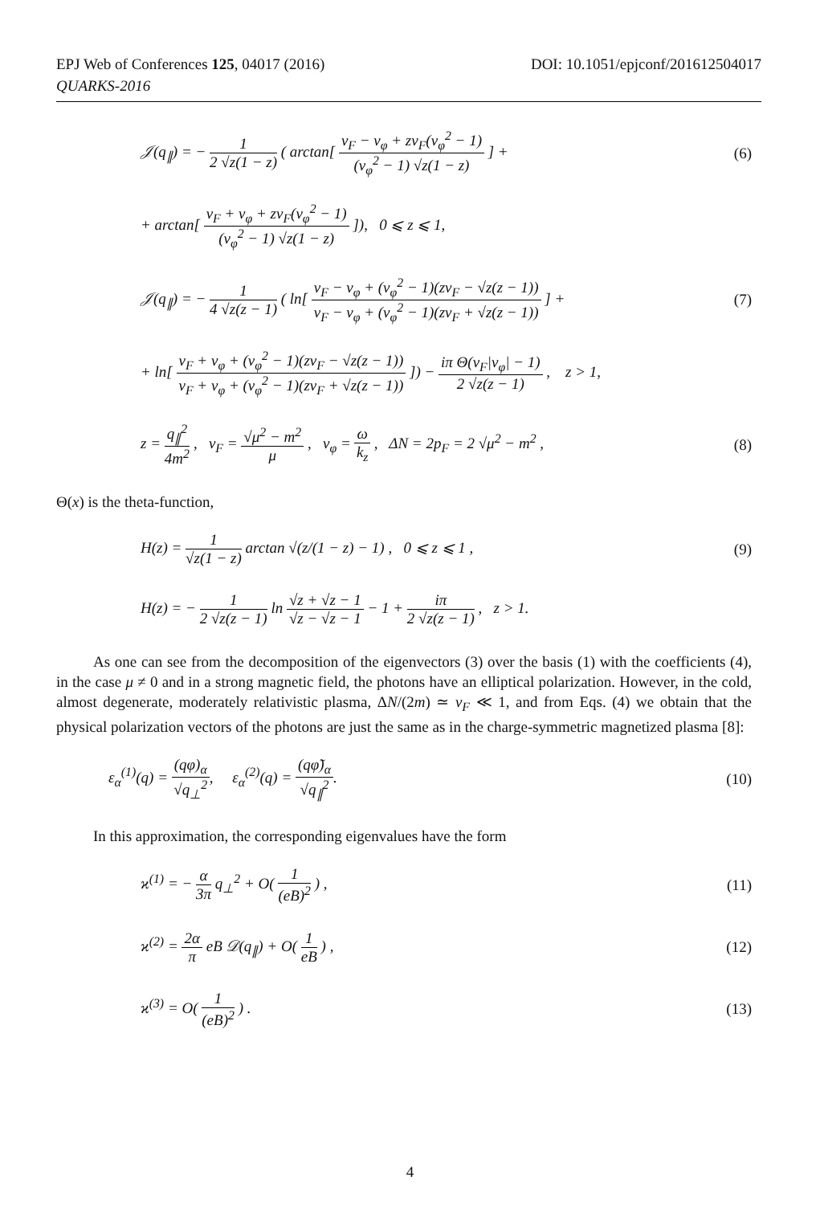DOI: 10.1051/epjconf/201612504017 EPJ Web of Conferences 125, 04017 (2016)
QUARKS-2016
𝒥(q<sub>∥</sub>) = − 1 2 √z(1 − z) ( arctan[ v<sub>F</sub> − v<sub>φ</sub> + zv<sub>F</sub>(v<sub>φ</sub><sup>2</sup> − 1) (v<sub>φ</sub><sup>2</sup> − 1) √z(1 − z) ] +
(6)
+ arctan[ v<sub>F</sub> + v<sub>φ</sub> + zv<sub>F</sub>(v<sub>φ</sub><sup>2</sup> − 1) (v<sub>φ</sub><sup>2</sup> − 1) √z(1 − z) ]), 0 ⩽ z ⩽ 1,
𝒥(q<sub>∥</sub>) = − 1 4 √z(z − 1) ( ln[ v<sub>F</sub> − v<sub>φ</sub> + (v<sub>φ</sub><sup>2</sup> − 1)(zv<sub>F</sub> − √z(z − 1)) v<sub>F</sub> − v<sub>φ</sub> + (v<sub>φ</sub><sup>2</sup> − 1)(zv<sub>F</sub> + √z(z − 1)) ] +
(7)
+ ln[ v<sub>F</sub> + v<sub>φ</sub> + (v<sub>φ</sub><sup>2</sup> − 1)(zv<sub>F</sub> − √z(z − 1)) v<sub>F</sub> + v<sub>φ</sub> + (v<sub>φ</sub><sup>2</sup> − 1)(zv<sub>F</sub> + √z(z − 1)) ]) − iπ Θ(v<sub>F</sub>|v<sub>φ</sub>| − 1) 2 √z(z − 1) , z > 1,
z = q<sub>∥</sub><sup>2</sup> 4m<sup>2</sup> , v<sub>F</sub> = √μ<sup>2</sup> − m<sup>2</sup> μ , v<sub>φ</sub> = ω k<sub>z</sub> , ΔN = 2p<sub>F</sub> = 2 √μ<sup>2</sup> − m<sup>2</sup> ,
(8)
Θ(x) is the theta-function,
H(z) = 1 √z(1 − z) arctan √(z/(1 − z) − 1) , 0 ⩽ z ⩽ 1 ,
(9)
H(z) = − 1 2 √z(z − 1) ln √z + √z − 1 √z − √z − 1 − 1 + iπ 2 √z(z − 1) , z > 1.
As one can see from the decomposition of the eigenvectors (3) over the basis (1) with the coefficients (4), in the case μ ≠ 0 and in a strong magnetic field, the photons have an elliptical polarization. However, in the cold, almost degenerate, moderately relativistic plasma, ΔN/(2m) ≃ v<sub>F</sub> ≪ 1, and from Eqs. (4) we obtain that the physical polarization vectors of the photons are just the same as in the charge-symmetric magnetized plasma [8]:
ε<sub>α</sub><sup>(1)</sup>(q) = (qφ)<sub>α</sub> √q<sub>⊥</sub><sup>2</sup>, ε<sub>α</sub><sup>(2)</sup>(q) = (qφ̃)<sub>α</sub> √q<sub>∥</sub><sup>2</sup>.
(10)
In this approximation, the corresponding eigenvalues have the form
ϰ<sup>(1)</sup> = − α 3π q<sub>⊥</sub><sup>2</sup> + O( 1 (eB)<sup>2</sup> ) ,
(11)
ϰ<sup>(2)</sup> = 2α π eB 𝒟(q<sub>∥</sub>) + O( 1 eB ) ,
(12)
ϰ<sup>(3)</sup> = O( 1 (eB)<sup>2</sup> ) . (13)
4